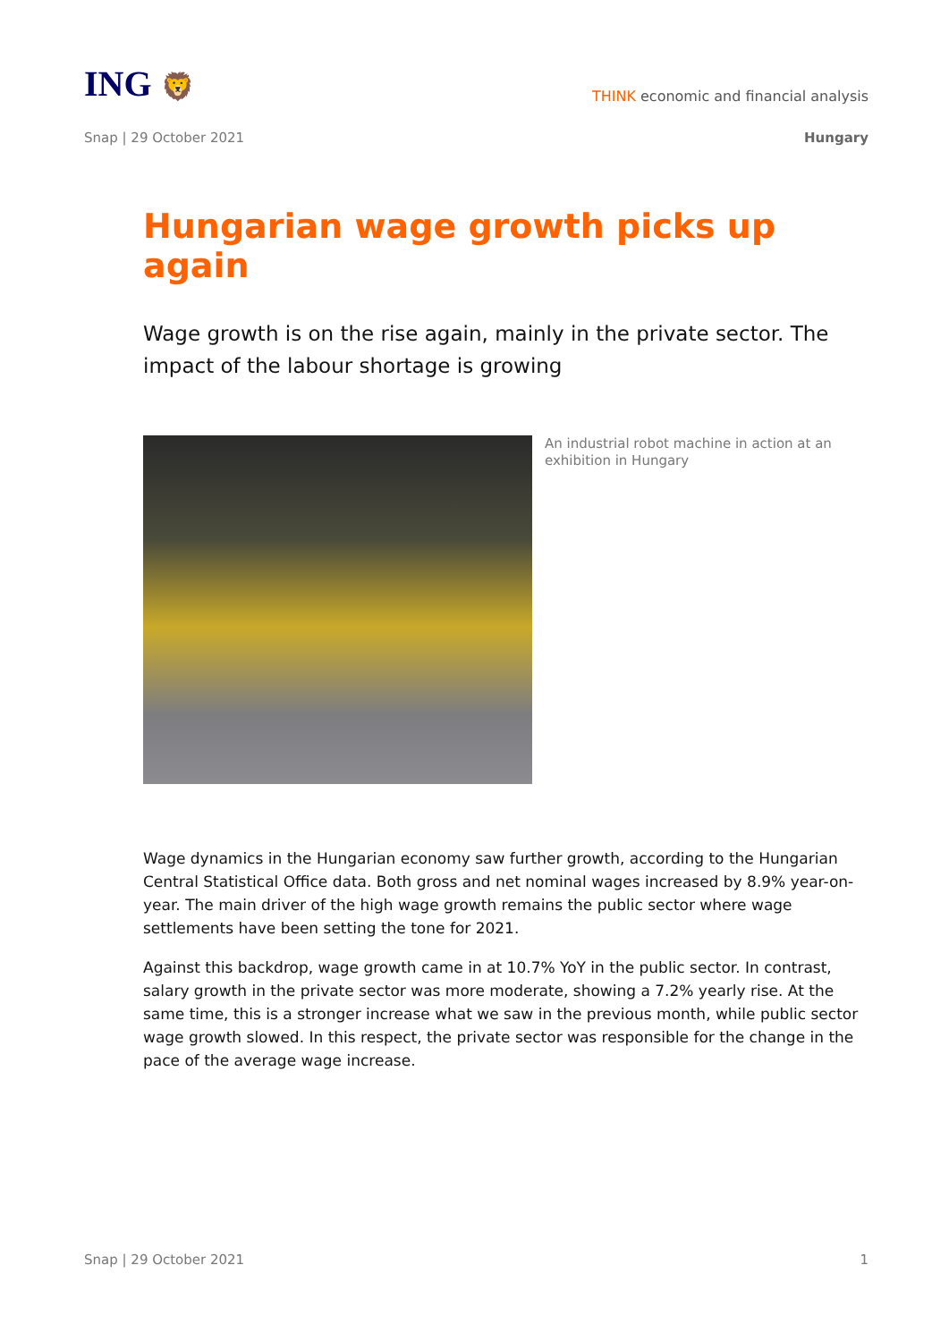ING 🦁
THINK economic and financial analysis
Snap | 29 October 2021 Hungary
Hungarian wage growth picks up again
Wage growth is on the rise again, mainly in the private sector. The impact of the labour shortage is growing
An industrial robot machine in action at an exhibition in Hungary
Wage dynamics in the Hungarian economy saw further growth, according to the Hungarian Central Statistical Office data. Both gross and net nominal wages increased by 8.9% year-on-year. The main driver of the high wage growth remains the public sector where wage settlements have been setting the tone for 2021.
Against this backdrop, wage growth came in at 10.7% YoY in the public sector. In contrast, salary growth in the private sector was more moderate, showing a 7.2% yearly rise. At the same time, this is a stronger increase what we saw in the previous month, while public sector wage growth slowed. In this respect, the private sector was responsible for the change in the pace of the average wage increase.
Snap | 29 October 2021 1